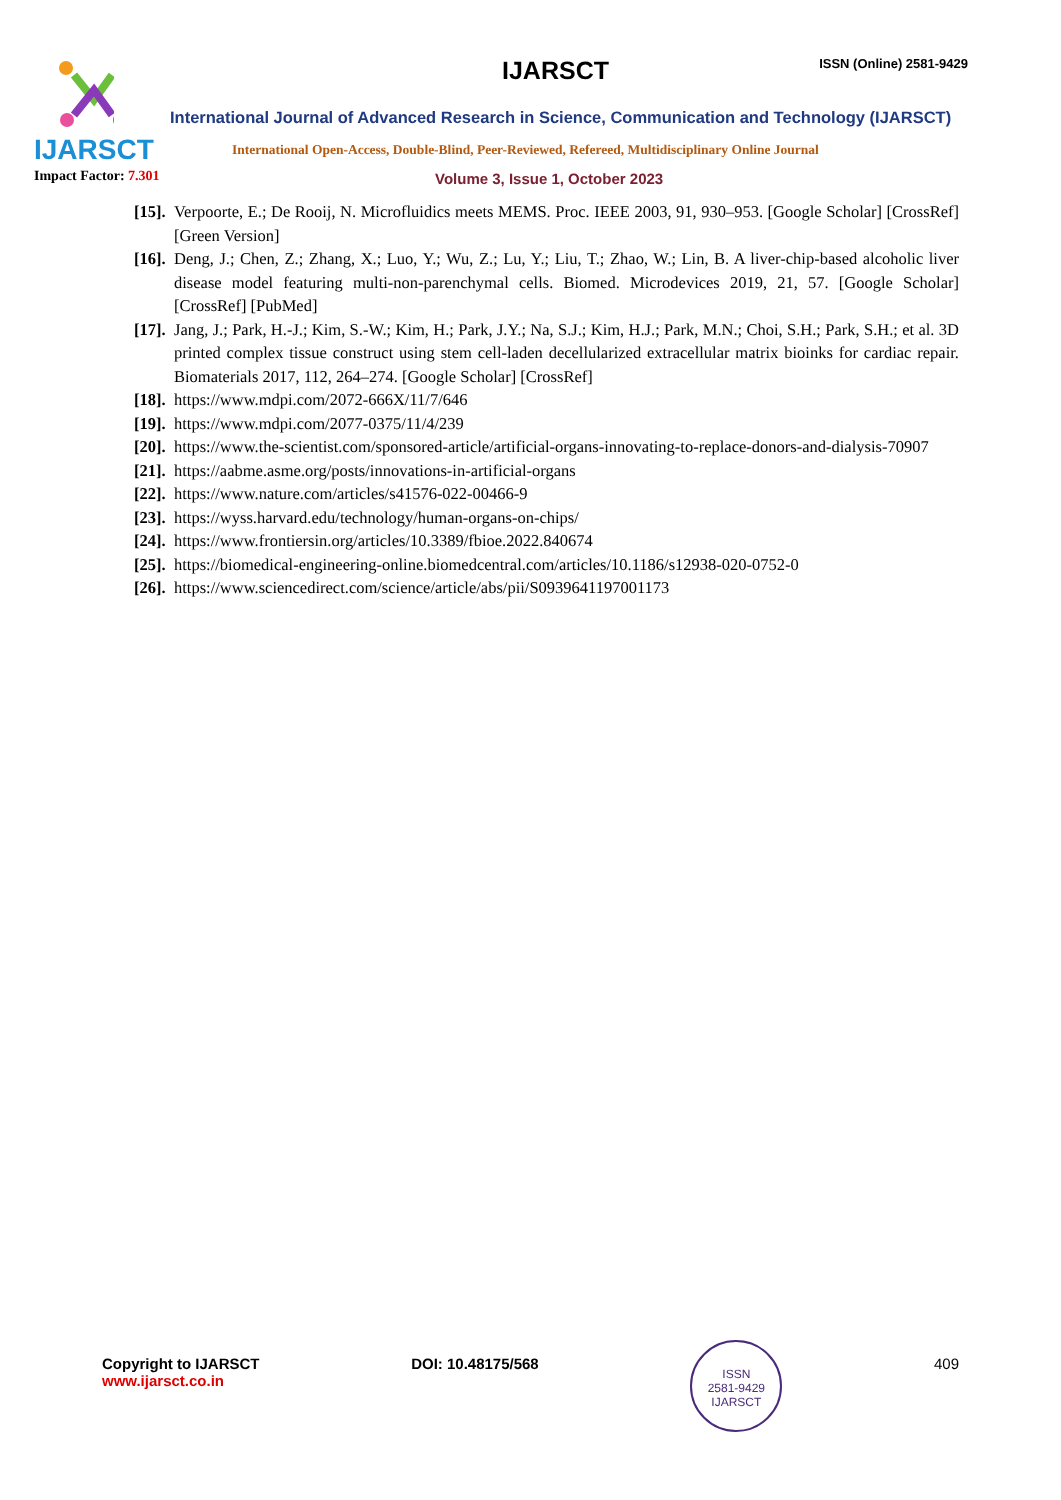IJARSCT
IJARSCT ISSN (Online) 2581-9429
International Journal of Advanced Research in Science, Communication and Technology (IJARSCT)
International Open-Access, Double-Blind, Peer-Reviewed, Refereed, Multidisciplinary Online Journal
Impact Factor: 7.301
Volume 3, Issue 1, October 2023
[15]. Verpoorte, E.; De Rooij, N. Microfluidics meets MEMS. Proc. IEEE 2003, 91, 930–953. [Google Scholar] [CrossRef][Green Version]
[16]. Deng, J.; Chen, Z.; Zhang, X.; Luo, Y.; Wu, Z.; Lu, Y.; Liu, T.; Zhao, W.; Lin, B. A liver-chip-based alcoholic liver disease model featuring multi-non-parenchymal cells. Biomed. Microdevices 2019, 21, 57. [Google Scholar] [CrossRef] [PubMed]
[17]. Jang, J.; Park, H.-J.; Kim, S.-W.; Kim, H.; Park, J.Y.; Na, S.J.; Kim, H.J.; Park, M.N.; Choi, S.H.; Park, S.H.; et al. 3D printed complex tissue construct using stem cell-laden decellularized extracellular matrix bioinks for cardiac repair. Biomaterials 2017, 112, 264–274. [Google Scholar] [CrossRef]
[18]. https://www.mdpi.com/2072-666X/11/7/646
[19]. https://www.mdpi.com/2077-0375/11/4/239
[20]. https://www.the-scientist.com/sponsored-article/artificial-organs-innovating-to-replace-donors-and-dialysis-70907
[21]. https://aabme.asme.org/posts/innovations-in-artificial-organs
[22]. https://www.nature.com/articles/s41576-022-00466-9
[23]. https://wyss.harvard.edu/technology/human-organs-on-chips/
[24]. https://www.frontiersin.org/articles/10.3389/fbioe.2022.840674
[25]. https://biomedical-engineering-online.biomedcentral.com/articles/10.1186/s12938-020-0752-0
[26]. https://www.sciencedirect.com/science/article/abs/pii/S0939641197001173
Copyright to IJARSCT
www.ijarsct.co.in
DOI: 10.48175/568
ISSN
2581-9429
IJARSCT
409